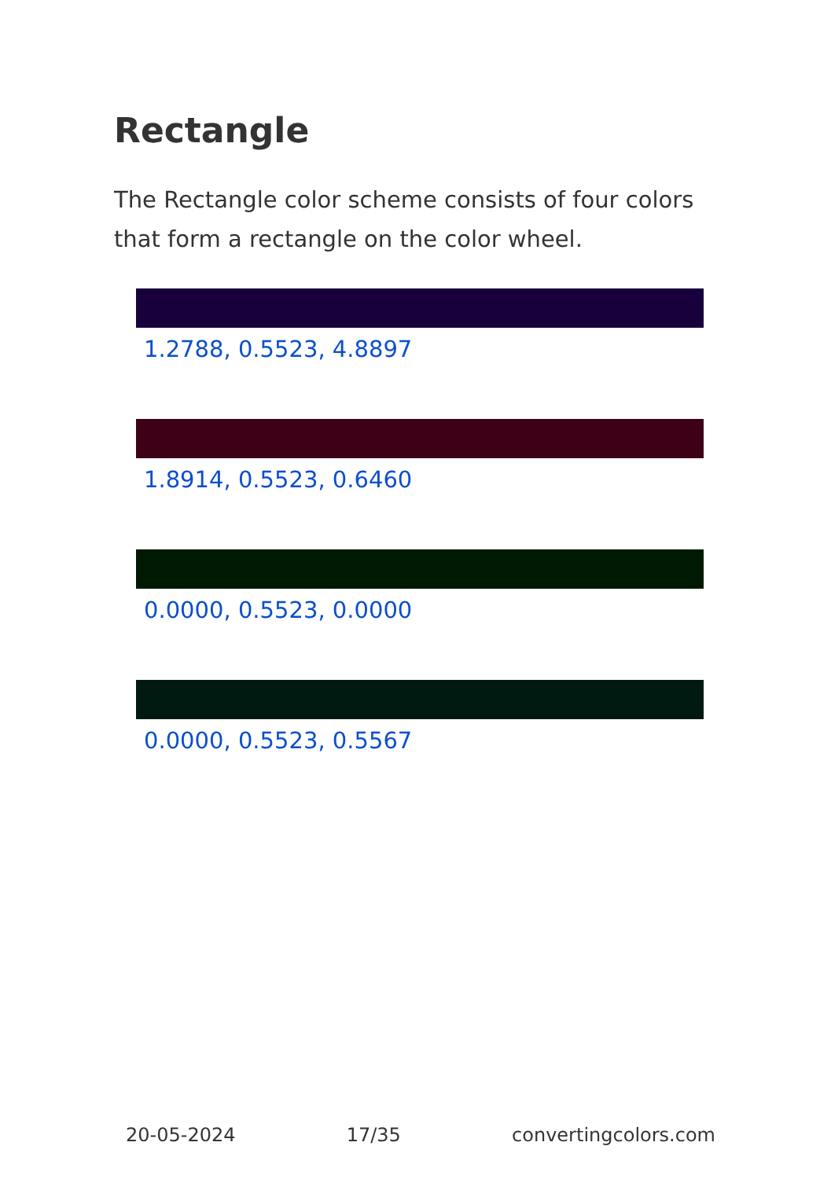Rectangle
The Rectangle color scheme consists of four colors that form a rectangle on the color wheel.
1.2788, 0.5523, 4.8897
1.8914, 0.5523, 0.6460
0.0000, 0.5523, 0.0000
0.0000, 0.5523, 0.5567
20-05-2024 17/35 convertingcolors.com